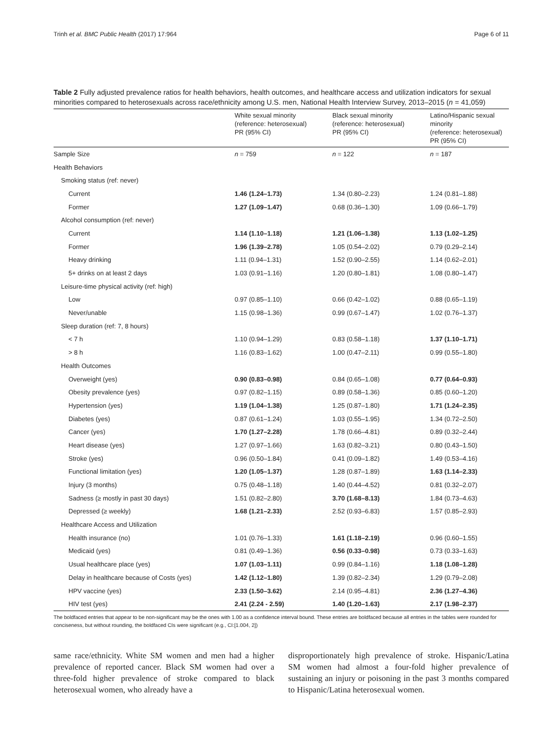Trinh et al. BMC Public Health (2017) 17:964 Page 6 of 11
Table 2 Fully adjusted prevalence ratios for health behaviors, health outcomes, and healthcare access and utilization indicators for sexual minorities compared to heterosexuals across race/ethnicity among U.S. men, National Health Interview Survey, 2013–2015 (n = 41,059)
| | White sexual minority (reference: heterosexual) PR (95% CI) | Black sexual minority (reference: heterosexual) PR (95% CI) | Latino/Hispanic sexual minority (reference: heterosexual) PR (95% CI) |
| --- | --- | --- | --- |
| Sample Size | n = 759 | n = 122 | n = 187 |
| Health Behaviors | | | |
| Smoking status (ref: never) | | | |
| Current | 1.46 (1.24–1.73) | 1.34 (0.80–2.23) | 1.24 (0.81–1.88) |
| Former | 1.27 (1.09–1.47) | 0.68 (0.36–1.30) | 1.09 (0.66–1.79) |
| Alcohol consumption (ref: never) | | | |
| Current | 1.14 (1.10–1.18) | 1.21 (1.06–1.38) | 1.13 (1.02–1.25) |
| Former | 1.96 (1.39–2.78) | 1.05 (0.54–2.02) | 0.79 (0.29–2.14) |
| Heavy drinking | 1.11 (0.94–1.31) | 1.52 (0.90–2.55) | 1.14 (0.62–2.01) |
| 5+ drinks on at least 2 days | 1.03 (0.91–1.16) | 1.20 (0.80–1.81) | 1.08 (0.80–1.47) |
| Leisure-time physical activity (ref: high) | | | |
| Low | 0.97 (0.85–1.10) | 0.66 (0.42–1.02) | 0.88 (0.65–1.19) |
| Never/unable | 1.15 (0.98–1.36) | 0.99 (0.67–1.47) | 1.02 (0.76–1.37) |
| Sleep duration (ref: 7, 8 hours) | | | |
| < 7 h | 1.10 (0.94–1.29) | 0.83 (0.58–1.18) | 1.37 (1.10–1.71) |
| > 8 h | 1.16 (0.83–1.62) | 1.00 (0.47–2.11) | 0.99 (0.55–1.80) |
| Health Outcomes | | | |
| Overweight (yes) | 0.90 (0.83–0.98) | 0.84 (0.65–1.08) | 0.77 (0.64–0.93) |
| Obesity prevalence (yes) | 0.97 (0.82–1.15) | 0.89 (0.58–1.36) | 0.85 (0.60–1.20) |
| Hypertension (yes) | 1.19 (1.04–1.38) | 1.25 (0.87–1.80) | 1.71 (1.24–2.35) |
| Diabetes (yes) | 0.87 (0.61–1.24) | 1.03 (0.55–1.95) | 1.34 (0.72–2.50) |
| Cancer (yes) | 1.70 (1.27–2.28) | 1.78 (0.66–4.81) | 0.89 (0.32–2.44) |
| Heart disease (yes) | 1.27 (0.97–1.66) | 1.63 (0.82–3.21) | 0.80 (0.43–1.50) |
| Stroke (yes) | 0.96 (0.50–1.84) | 0.41 (0.09–1.82) | 1.49 (0.53–4.16) |
| Functional limitation (yes) | 1.20 (1.05–1.37) | 1.28 (0.87–1.89) | 1.63 (1.14–2.33) |
| Injury (3 months) | 0.75 (0.48–1.18) | 1.40 (0.44–4.52) | 0.81 (0.32–2.07) |
| Sadness (≥ mostly in past 30 days) | 1.51 (0.82–2.80) | 3.70 (1.68–8.13) | 1.84 (0.73–4.63) |
| Depressed (≥ weekly) | 1.68 (1.21–2.33) | 2.52 (0.93–6.83) | 1.57 (0.85–2.93) |
| Healthcare Access and Utilization | | | |
| Health insurance (no) | 1.01 (0.76–1.33) | 1.61 (1.18–2.19) | 0.96 (0.60–1.55) |
| Medicaid (yes) | 0.81 (0.49–1.36) | 0.56 (0.33–0.98) | 0.73 (0.33–1.63) |
| Usual healthcare place (yes) | 1.07 (1.03–1.11) | 0.99 (0.84–1.16) | 1.18 (1.08–1.28) |
| Delay in healthcare because of Costs (yes) | 1.42 (1.12–1.80) | 1.39 (0.82–2.34) | 1.29 (0.79–2.08) |
| HPV vaccine (yes) | 2.33 (1.50–3.62) | 2.14 (0.95–4.81) | 2.36 (1.27–4.36) |
| HIV test (yes) | 2.41 (2.24 - 2.59) | 1.40 (1.20–1.63) | 2.17 (1.98–2.37) |
The boldfaced entries that appear to be non-significant may be the ones with 1.00 as a confidence interval bound. These entries are boldfaced because all entries in the tables were rounded for conciseness, but without rounding, the boldfaced CIs were significant (e.g., CI:[1.004, 2])
same race/ethnicity. White SM women and men had a higher prevalence of reported cancer. Black SM women had over a three-fold higher prevalence of stroke compared to black heterosexual women, who already have a
disproportionately high prevalence of stroke. Hispanic/Latina SM women had almost a four-fold higher prevalence of sustaining an injury or poisoning in the past 3 months compared to Hispanic/Latina heterosexual women.